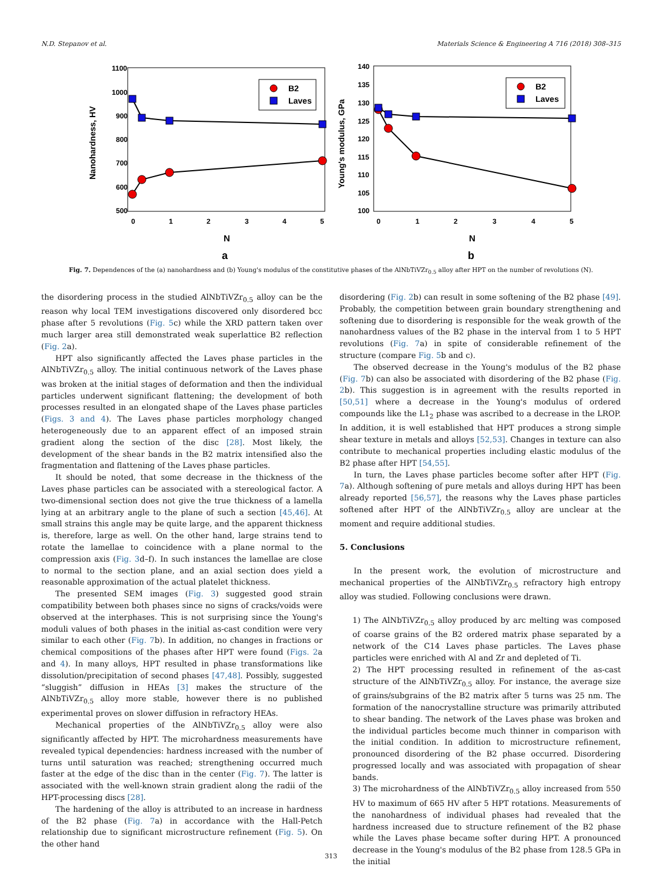N.D. Stepanov et al. Materials Science & Engineering A 716 (2018) 308–315
1100
1000
900
800
700
600
500
0
1
2
3
4
5
N
Nanohardness, HV
B2
Laves
a
140
135
130
125
120
115
110
105
100
0
1
2
3
4
5
N
Young's modulus, GPa
B2
Laves
b
Fig. 7. Dependences of the (a) nanohardness and (b) Young's modulus of the constitutive phases of the AlNbTiVZr<sub>0.5</sub> alloy after HPT on the number of revolutions (N).
the disordering process in the studied AlNbTiVZr<sub>0.5</sub> alloy can be the reason why local TEM investigations discovered only disordered bcc phase after 5 revolutions (Fig. 5c) while the XRD pattern taken over much larger area still demonstrated weak superlattice B2 reflection (Fig. 2a).
HPT also significantly affected the Laves phase particles in the AlNbTiVZr<sub>0.5</sub> alloy. The initial continuous network of the Laves phase was broken at the initial stages of deformation and then the individual particles underwent significant flattening; the development of both processes resulted in an elongated shape of the Laves phase particles (Figs. 3 and 4). The Laves phase particles morphology changed heterogeneously due to an apparent effect of an imposed strain gradient along the section of the disc [28]. Most likely, the development of the shear bands in the B2 matrix intensified also the fragmentation and flattening of the Laves phase particles.
It should be noted, that some decrease in the thickness of the Laves phase particles can be associated with a stereological factor. A two-dimensional section does not give the true thickness of a lamella lying at an arbitrary angle to the plane of such a section [45,46]. At small strains this angle may be quite large, and the apparent thickness is, therefore, large as well. On the other hand, large strains tend to rotate the lamellae to coincidence with a plane normal to the compression axis (Fig. 3d–f). In such instances the lamellae are close to normal to the section plane, and an axial section does yield a reasonable approximation of the actual platelet thickness.
The presented SEM images (Fig. 3) suggested good strain compatibility between both phases since no signs of cracks/voids were observed at the interphases. This is not surprising since the Young's moduli values of both phases in the initial as-cast condition were very similar to each other (Fig. 7b). In addition, no changes in fractions or chemical compositions of the phases after HPT were found (Figs. 2a and 4). In many alloys, HPT resulted in phase transformations like dissolution/precipitation of second phases [47,48]. Possibly, suggested “sluggish” diffusion in HEAs [3] makes the structure of the AlNbTiVZr<sub>0.5</sub> alloy more stable, however there is no published experimental proves on slower diffusion in refractory HEAs.
Mechanical properties of the AlNbTiVZr<sub>0.5</sub> alloy were also significantly affected by HPT. The microhardness measurements have revealed typical dependencies: hardness increased with the number of turns until saturation was reached; strengthening occurred much faster at the edge of the disc than in the center (Fig. 7). The latter is associated with the well-known strain gradient along the radii of the HPT-processing discs [28].
The hardening of the alloy is attributed to an increase in hardness of the B2 phase (Fig. 7a) in accordance with the Hall-Petch relationship due to significant microstructure refinement (Fig. 5). On the other hand
disordering (Fig. 2b) can result in some softening of the B2 phase [49]. Probably, the competition between grain boundary strengthening and softening due to disordering is responsible for the weak growth of the nanohardness values of the B2 phase in the interval from 1 to 5 HPT revolutions (Fig. 7a) in spite of considerable refinement of the structure (compare Fig. 5b and c).
The observed decrease in the Young's modulus of the B2 phase (Fig. 7b) can also be associated with disordering of the B2 phase (Fig. 2b). This suggestion is in agreement with the results reported in [50,51] where a decrease in the Young's modulus of ordered compounds like the L1<sub>2</sub> phase was ascribed to a decrease in the LROP. In addition, it is well established that HPT produces a strong simple shear texture in metals and alloys [52,53]. Changes in texture can also contribute to mechanical properties including elastic modulus of the B2 phase after HPT [54,55].
In turn, the Laves phase particles become softer after HPT (Fig. 7a). Although softening of pure metals and alloys during HPT has been already reported [56,57], the reasons why the Laves phase particles softened after HPT of the AlNbTiVZr<sub>0.5</sub> alloy are unclear at the moment and require additional studies.
5. Conclusions
In the present work, the evolution of microstructure and mechanical properties of the AlNbTiVZr<sub>0.5</sub> refractory high entropy alloy was studied. Following conclusions were drawn.
1) The AlNbTiVZr<sub>0.5</sub> alloy produced by arc melting was composed of coarse grains of the B2 ordered matrix phase separated by a network of the C14 Laves phase particles. The Laves phase particles were enriched with Al and Zr and depleted of Ti.
2) The HPT processing resulted in refinement of the as-cast structure of the AlNbTiVZr<sub>0.5</sub> alloy. For instance, the average size of grains/subgrains of the B2 matrix after 5 turns was 25 nm. The formation of the nanocrystalline structure was primarily attributed to shear banding. The network of the Laves phase was broken and the individual particles become much thinner in comparison with the initial condition. In addition to microstructure refinement, pronounced disordering of the B2 phase occurred. Disordering progressed locally and was associated with propagation of shear bands.
3) The microhardness of the AlNbTiVZr<sub>0.5</sub> alloy increased from 550 HV to maximum of 665 HV after 5 HPT rotations. Measurements of the nanohardness of individual phases had revealed that the hardness increased due to structure refinement of the B2 phase while the Laves phase became softer during HPT. A pronounced decrease in the Young's modulus of the B2 phase from 128.5 GPa in the initial
313